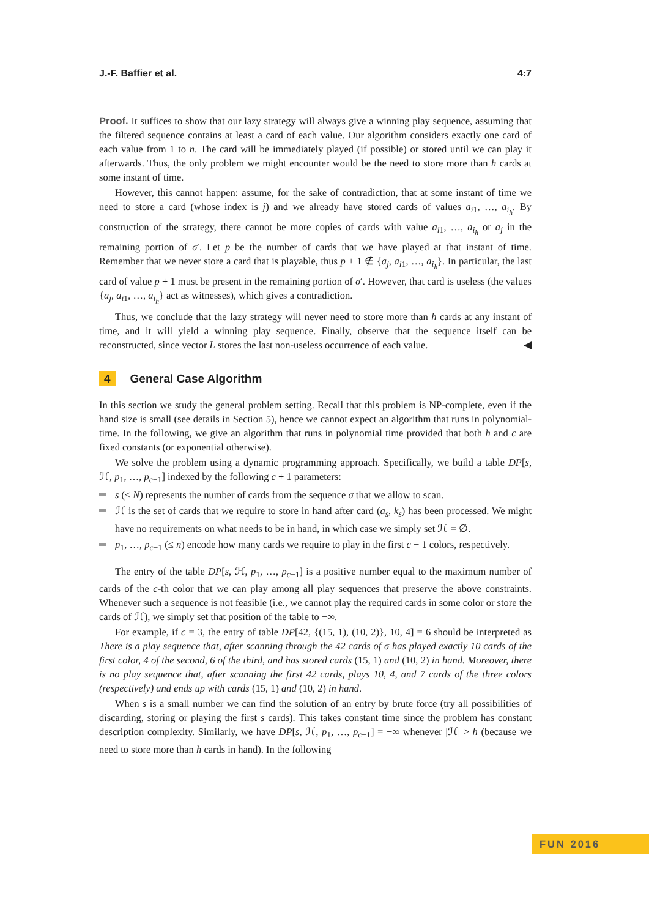J.-F. Baffier et al. 4:7
Proof. It suffices to show that our lazy strategy will always give a winning play sequence, assuming that the filtered sequence contains at least a card of each value. Our algorithm considers exactly one card of each value from 1 to n. The card will be immediately played (if possible) or stored until we can play it afterwards. Thus, the only problem we might encounter would be the need to store more than h cards at some instant of time.
However, this cannot happen: assume, for the sake of contradiction, that at some instant of time we need to store a card (whose index is j) and we already have stored cards of values a<sub>i1</sub>, …, a<sub>i<sub>h</sub></sub>. By construction of the strategy, there cannot be more copies of cards with value a<sub>i1</sub>, …, a<sub>i<sub>h</sub></sub> or a<sub>j</sub> in the remaining portion of σ′. Let p be the number of cards that we have played at that instant of time. Remember that we never store a card that is playable, thus p + 1 ∉ {a<sub>j</sub>, a<sub>i1</sub>, …, a<sub>i<sub>h</sub></sub>}. In particular, the last card of value p + 1 must be present in the remaining portion of σ′. However, that card is useless (the values {a<sub>j</sub>, a<sub>i1</sub>, …, a<sub>i<sub>h</sub></sub>} act as witnesses), which gives a contradiction.
Thus, we conclude that the lazy strategy will never need to store more than h cards at any instant of time, and it will yield a winning play sequence. Finally, observe that the sequence itself can be reconstructed, since vector L stores the last non-useless occurrence of each value. ◀
4 General Case Algorithm
In this section we study the general problem setting. Recall that this problem is NP-complete, even if the hand size is small (see details in Section 5), hence we cannot expect an algorithm that runs in polynomial-time. In the following, we give an algorithm that runs in polynomial time provided that both h and c are fixed constants (or exponential otherwise).
We solve the problem using a dynamic programming approach. Specifically, we build a table DP[s, ℋ, p<sub>1</sub>, …, p<sub>c−1</sub>] indexed by the following c + 1 parameters:
s (≤ N) represents the number of cards from the sequence σ that we allow to scan.
ℋ is the set of cards that we require to store in hand after card (a<sub>s</sub>, k<sub>s</sub>) has been processed. We might have no requirements on what needs to be in hand, in which case we simply set ℋ = ∅.
p<sub>1</sub>, …, p<sub>c−1</sub> (≤ n) encode how many cards we require to play in the first c − 1 colors, respectively.
The entry of the table DP[s, ℋ, p<sub>1</sub>, …, p<sub>c−1</sub>] is a positive number equal to the maximum number of cards of the c-th color that we can play among all play sequences that preserve the above constraints. Whenever such a sequence is not feasible (i.e., we cannot play the required cards in some color or store the cards of ℋ), we simply set that position of the table to −∞.
For example, if c = 3, the entry of table DP[42, {(15, 1), (10, 2)}, 10, 4] = 6 should be interpreted as There is a play sequence that, after scanning through the 42 cards of σ has played exactly 10 cards of the first color, 4 of the second, 6 of the third, and has stored cards (15, 1) and (10, 2) in hand. Moreover, there is no play sequence that, after scanning the first 42 cards, plays 10, 4, and 7 cards of the three colors (respectively) and ends up with cards (15, 1) and (10, 2) in hand.
When s is a small number we can find the solution of an entry by brute force (try all possibilities of discarding, storing or playing the first s cards). This takes constant time since the problem has constant description complexity. Similarly, we have DP[s, ℋ, p<sub>1</sub>, …, p<sub>c−1</sub>] = −∞ whenever |ℋ| > h (because we need to store more than h cards in hand). In the following
FUN 2016